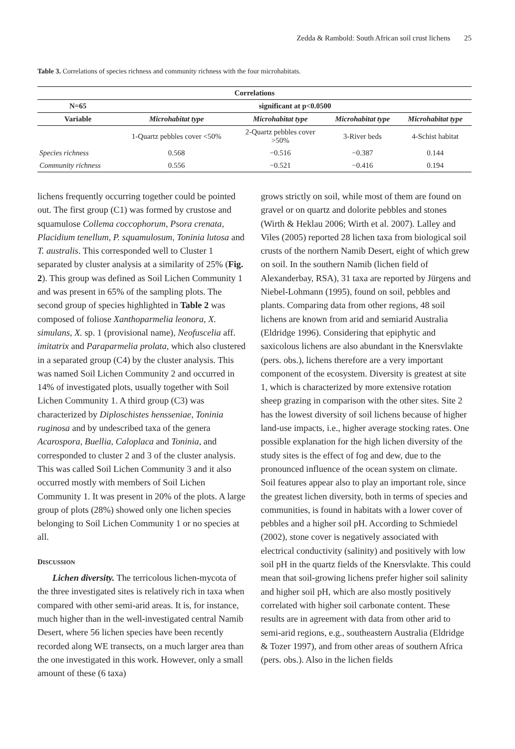Zedda & Rambold: South African soil crust lichens 25
Table 3. Correlations of species richness and community richness with the four microhabitats.
| Correlations | | | | |
| --- | --- | --- | --- | --- |
| N=65 | significant at p<0.0500 | | | |
| Variable | Microhabitat type | Microhabitat type | Microhabitat type | Microhabitat type |
| | 1-Quartz pebbles cover <50% | 2-Quartz pebbles cover >50% | 3-River beds | 4-Schist habitat |
| Species richness | 0.568 | −0.516 | −0.387 | 0.144 |
| Community richness | 0.556 | −0.521 | −0.416 | 0.194 |
lichens frequently occurring together could be pointed out. The first group (C1) was formed by crustose and squamulose Collema coccophorum, Psora crenata, Placidium tenellum, P. squamulosum, Toninia lutosa and T. australis. This corresponded well to Cluster 1 separated by cluster analysis at a similarity of 25% (Fig. 2). This group was defined as Soil Lichen Community 1 and was present in 65% of the sampling plots. The second group of species highlighted in Table 2 was composed of foliose Xanthoparmelia leonora, X. simulans, X. sp. 1 (provisional name), Neofuscelia aff. imitatrix and Paraparmelia prolata, which also clustered in a separated group (C4) by the cluster analysis. This was named Soil Lichen Community 2 and occurred in 14% of investigated plots, usually together with Soil Lichen Community 1. A third group (C3) was characterized by Diploschistes hensseniae, Toninia ruginosa and by undescribed taxa of the genera Acarospora, Buellia, Caloplaca and Toninia, and corresponded to cluster 2 and 3 of the cluster analysis. This was called Soil Lichen Community 3 and it also occurred mostly with members of Soil Lichen Community 1. It was present in 20% of the plots. A large group of plots (28%) showed only one lichen species belonging to Soil Lichen Community 1 or no species at all.
DISCUSSION
Lichen diversity. The terricolous lichen-mycota of the three investigated sites is relatively rich in taxa when compared with other semi-arid areas. It is, for instance, much higher than in the well-investigated central Namib Desert, where 56 lichen species have been recently recorded along WE transects, on a much larger area than the one investigated in this work. However, only a small amount of these (6 taxa)
grows strictly on soil, while most of them are found on gravel or on quartz and dolorite pebbles and stones (Wirth & Heklau 2006; Wirth et al. 2007). Lalley and Viles (2005) reported 28 lichen taxa from biological soil crusts of the northern Namib Desert, eight of which grew on soil. In the southern Namib (lichen field of Alexanderbay, RSA), 31 taxa are reported by Jürgens and Niebel-Lohmann (1995), found on soil, pebbles and plants. Comparing data from other regions, 48 soil lichens are known from arid and semiarid Australia (Eldridge 1996). Considering that epiphytic and saxicolous lichens are also abundant in the Knersvlakte (pers. obs.), lichens therefore are a very important component of the ecosystem. Diversity is greatest at site 1, which is characterized by more extensive rotation sheep grazing in comparison with the other sites. Site 2 has the lowest diversity of soil lichens because of higher land-use impacts, i.e., higher average stocking rates. One possible explanation for the high lichen diversity of the study sites is the effect of fog and dew, due to the pronounced influence of the ocean system on climate. Soil features appear also to play an important role, since the greatest lichen diversity, both in terms of species and communities, is found in habitats with a lower cover of pebbles and a higher soil pH. According to Schmiedel (2002), stone cover is negatively associated with electrical conductivity (salinity) and positively with low soil pH in the quartz fields of the Knersvlakte. This could mean that soil-growing lichens prefer higher soil salinity and higher soil pH, which are also mostly positively correlated with higher soil carbonate content. These results are in agreement with data from other arid to semi-arid regions, e.g., southeastern Australia (Eldridge & Tozer 1997), and from other areas of southern Africa (pers. obs.). Also in the lichen fields